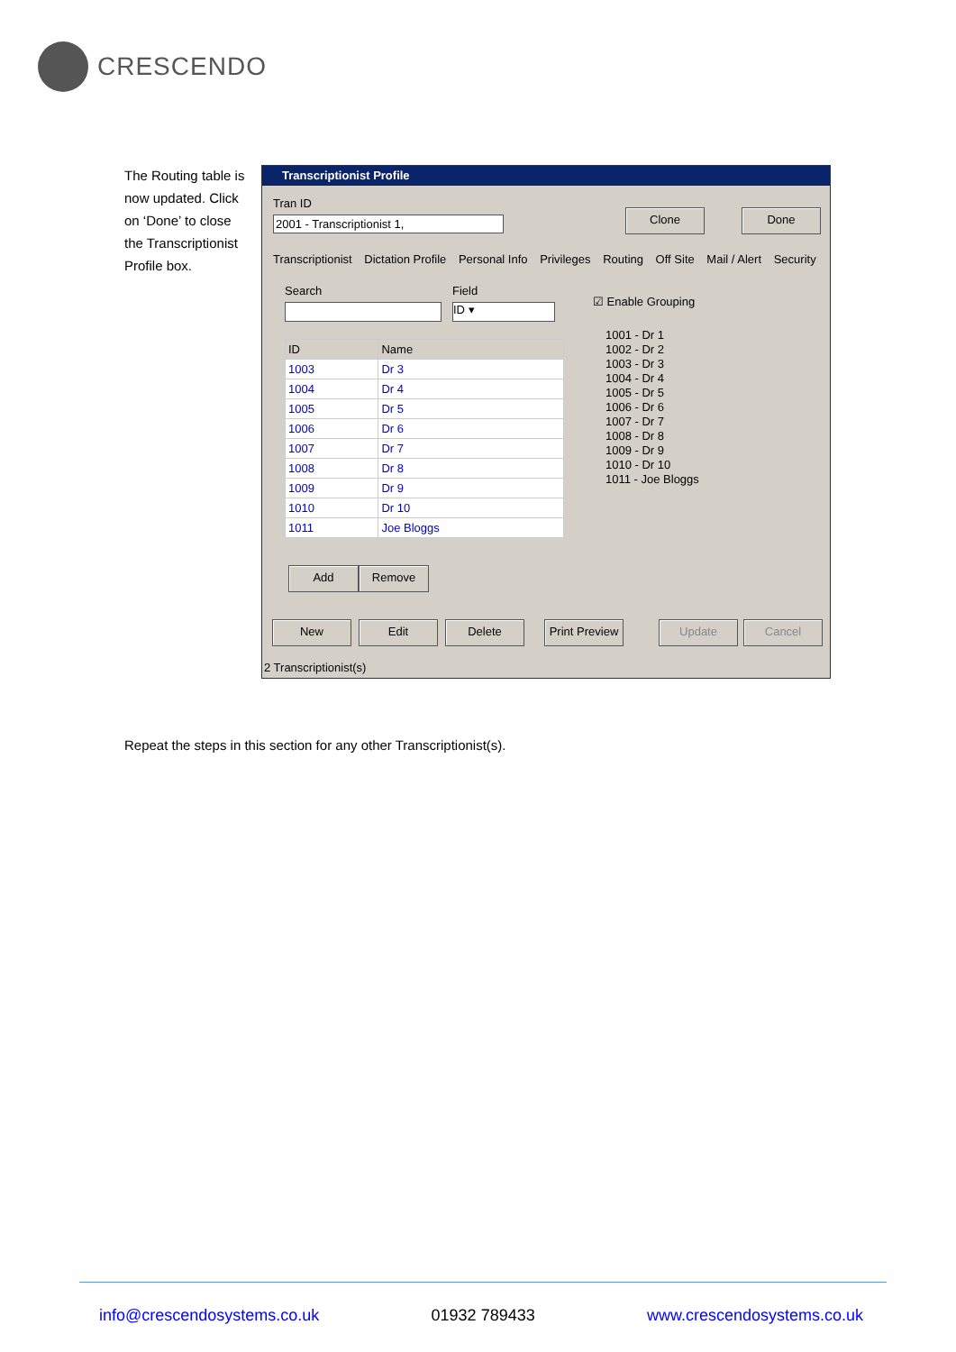CRESCENDO
The Routing table is now updated. Click on ‘Done’ to close the Transcriptionist Profile box.
Transcriptionist Profile
Tran ID
2001 - Transcriptionist 1,
Clone Done
Transcriptionist Dictation Profile Personal Info Privileges Routing Off Site Mail / Alert Security
Search Field
ID ▾
☑ Enable Grouping
| ID | Name |
| --- | --- |
| 1003 | Dr 3 |
| 1004 | Dr 4 |
| 1005 | Dr 5 |
| 1006 | Dr 6 |
| 1007 | Dr 7 |
| 1008 | Dr 8 |
| 1009 | Dr 9 |
| 1010 | Dr 10 |
| 1011 | Joe Bloggs |
1001 - Dr 1
1002 - Dr 2
1003 - Dr 3
1004 - Dr 4
1005 - Dr 5
1006 - Dr 6
1007 - Dr 7
1008 - Dr 8
1009 - Dr 9
1010 - Dr 10
1011 - Joe Bloggs
Add Remove
New Edit Delete
Print Preview
Update Cancel
2 Transcriptionist(s)
Repeat the steps in this section for any other Transcriptionist(s).
info@crescendosystems.co.uk 01932 789433 www.crescendosystems.co.uk